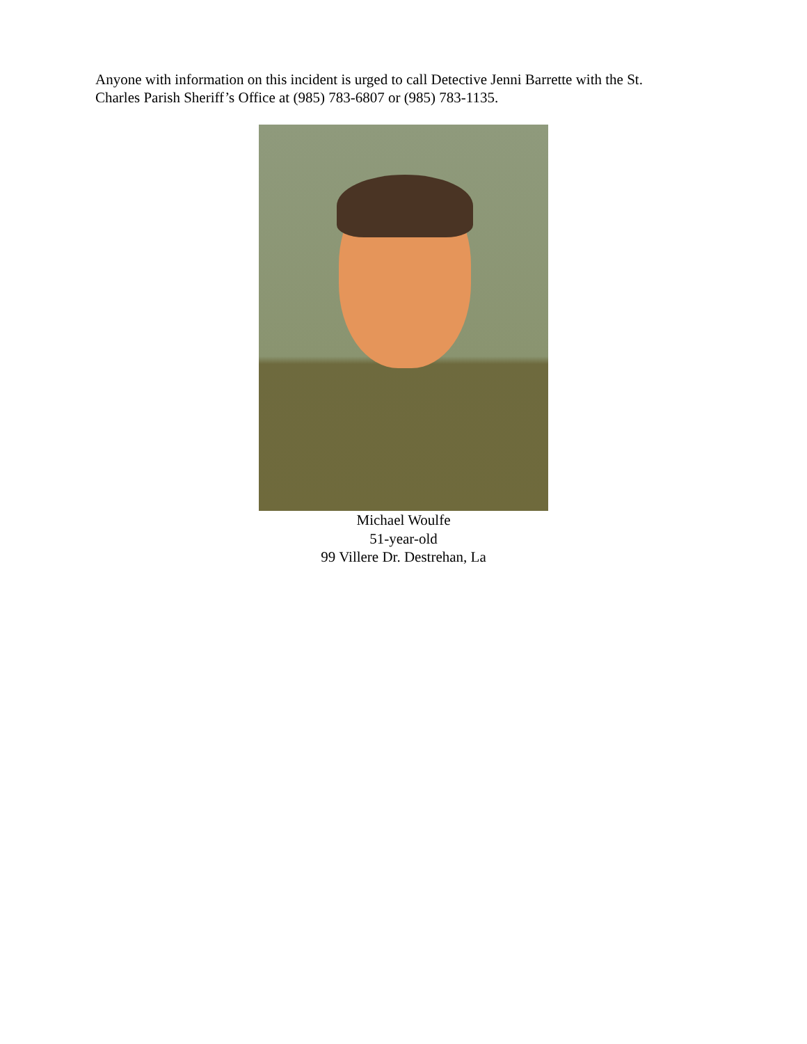Anyone with information on this incident is urged to call Detective Jenni Barrette with the St. Charles Parish Sheriff’s Office at (985) 783-6807 or (985) 783-1135.
Michael Woulfe
51-year-old
99 Villere Dr. Destrehan, La